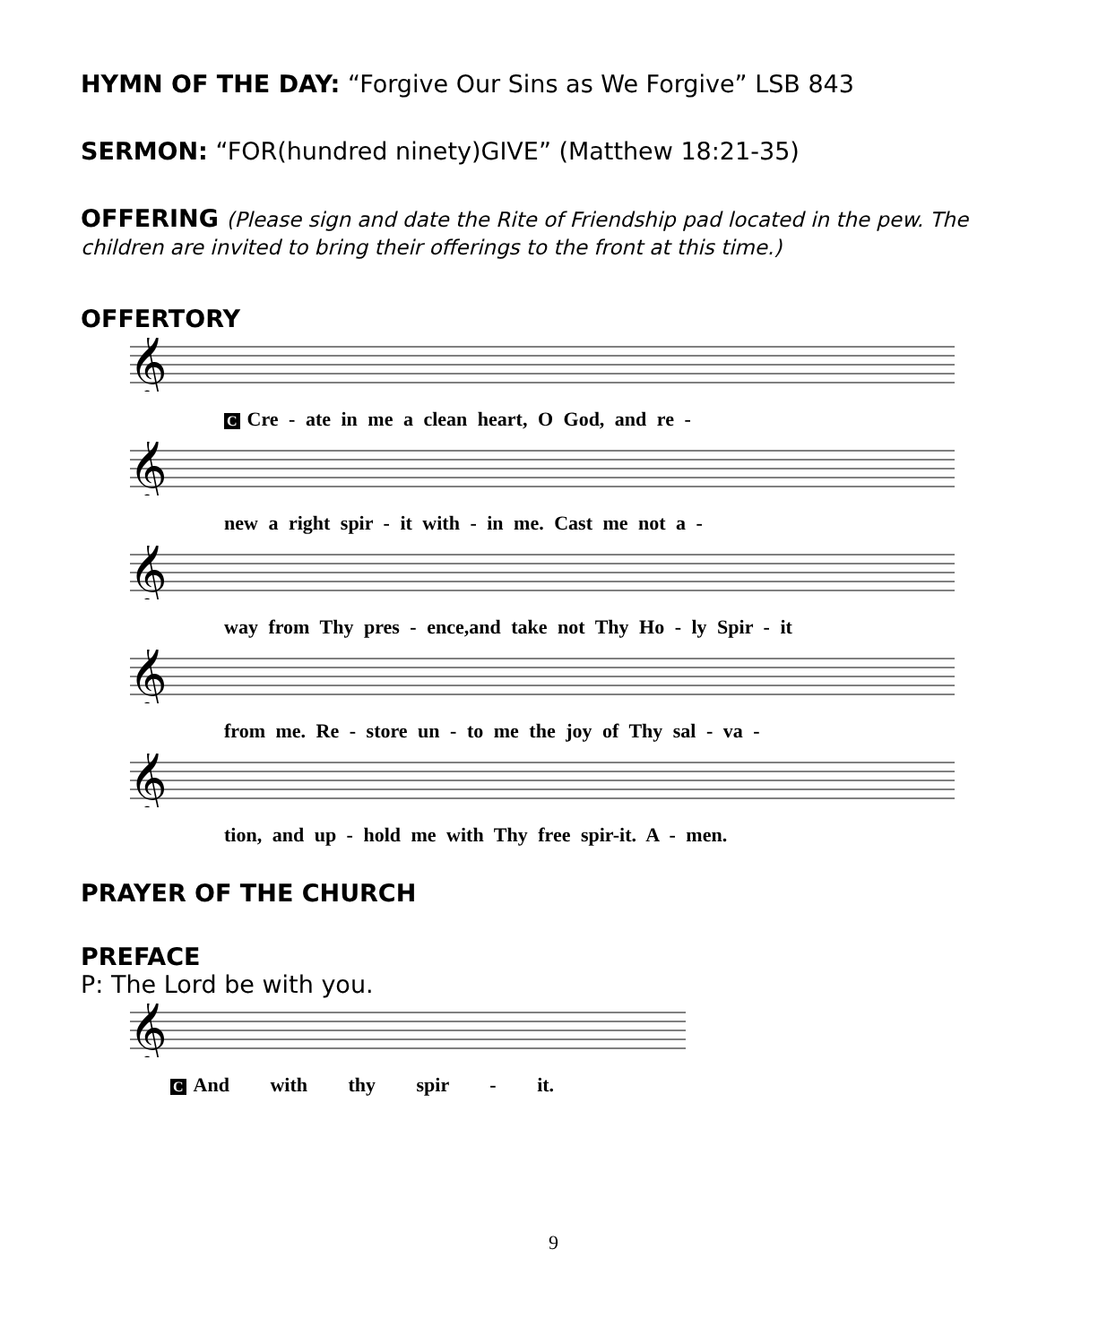HYMN OF THE DAY: “Forgive Our Sins as We Forgive” LSB 843
SERMON: “FOR(hundred ninety)GIVE” (Matthew 18:21-35)
OFFERING (Please sign and date the Rite of Friendship pad located in the pew. The children are invited to bring their offerings to the front at this time.)
OFFERTORY
𝄞
C Cre - ate in me a clean heart, O God, and re -
𝄞
new a right spir - it with - in me. Cast me not a -
𝄞
way from Thy pres - ence,and take not Thy Ho - ly Spir - it
𝄞
from me. Re - store un - to me the joy of Thy sal - va -
𝄞
tion, and up - hold me with Thy free spir-it. A - men.
PRAYER OF THE CHURCH
PREFACE
P: The Lord be with you.
𝄞
C And with thy spir - it.
9